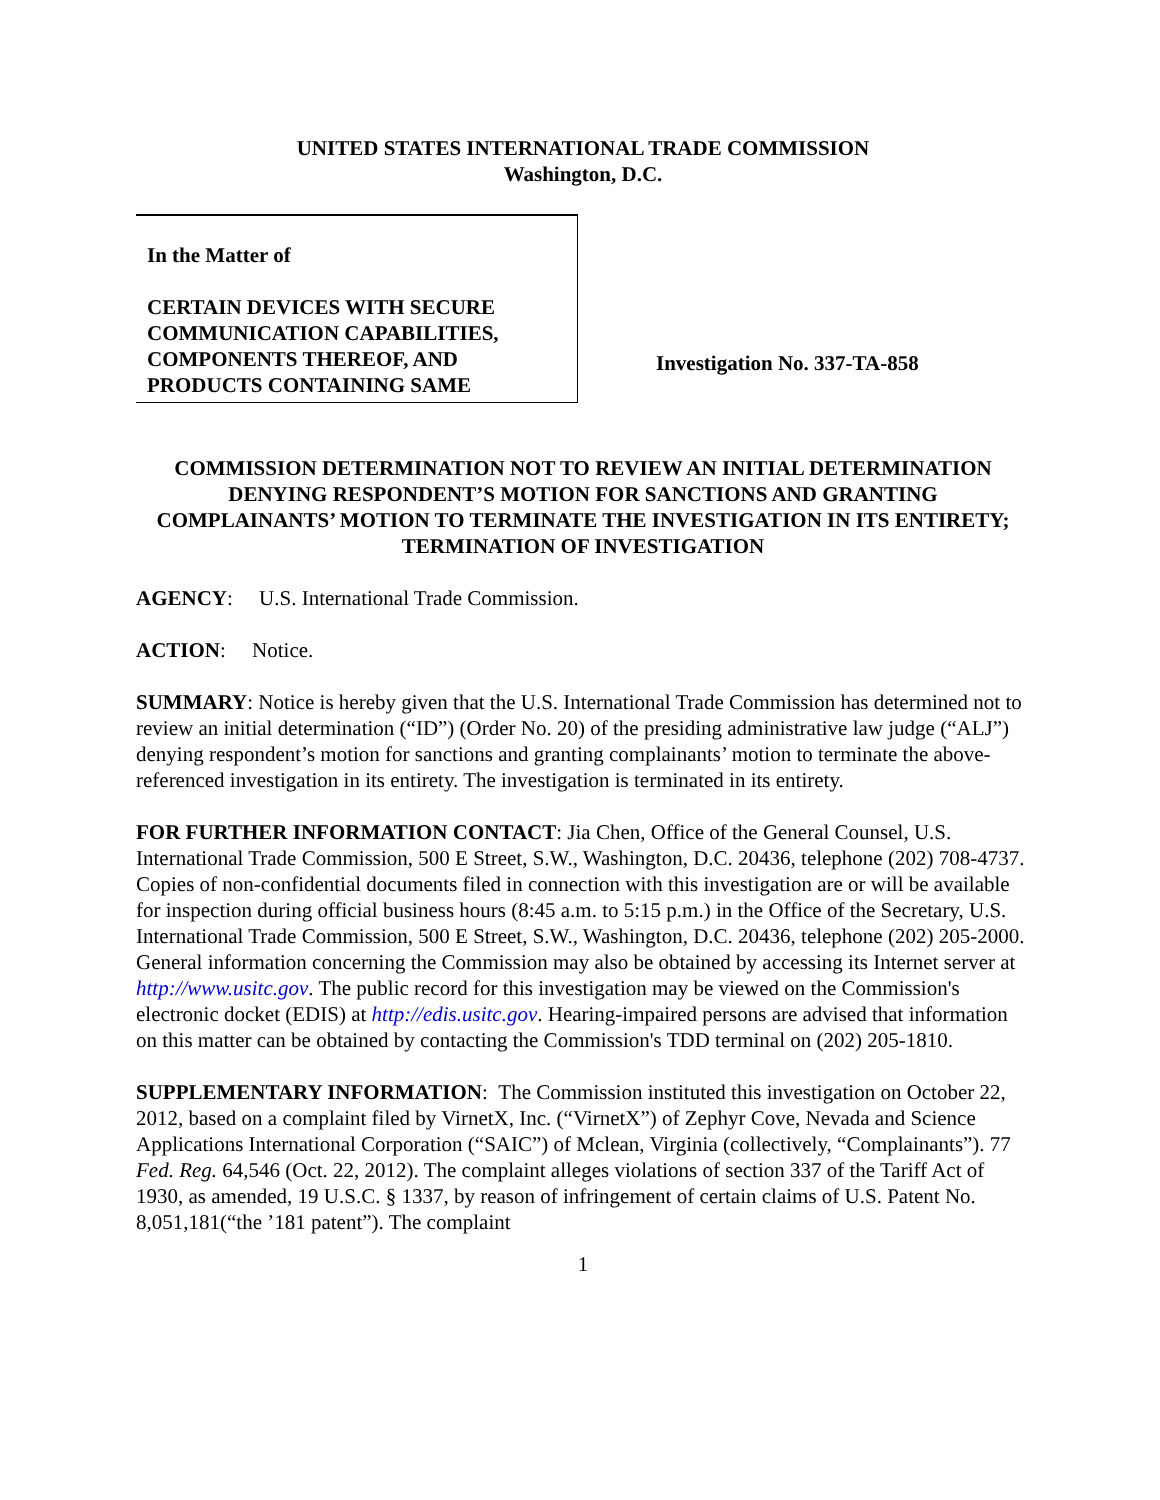UNITED STATES INTERNATIONAL TRADE COMMISSION
Washington, D.C.
In the Matter of
CERTAIN DEVICES WITH SECURE COMMUNICATION CAPABILITIES, COMPONENTS THEREOF, AND PRODUCTS CONTAINING SAME
Investigation No. 337-TA-858
COMMISSION DETERMINATION NOT TO REVIEW AN INITIAL DETERMINATION DENYING RESPONDENT’S MOTION FOR SANCTIONS AND GRANTING COMPLAINANTS’ MOTION TO TERMINATE THE INVESTIGATION IN ITS ENTIRETY; TERMINATION OF INVESTIGATION
AGENCY: U.S. International Trade Commission.
ACTION: Notice.
SUMMARY: Notice is hereby given that the U.S. International Trade Commission has determined not to review an initial determination (“ID”) (Order No. 20) of the presiding administrative law judge (“ALJ”) denying respondent’s motion for sanctions and granting complainants’ motion to terminate the above-referenced investigation in its entirety. The investigation is terminated in its entirety.
FOR FURTHER INFORMATION CONTACT: Jia Chen, Office of the General Counsel, U.S. International Trade Commission, 500 E Street, S.W., Washington, D.C. 20436, telephone (202) 708-4737. Copies of non-confidential documents filed in connection with this investigation are or will be available for inspection during official business hours (8:45 a.m. to 5:15 p.m.) in the Office of the Secretary, U.S. International Trade Commission, 500 E Street, S.W., Washington, D.C. 20436, telephone (202) 205-2000. General information concerning the Commission may also be obtained by accessing its Internet server at http://www.usitc.gov. The public record for this investigation may be viewed on the Commission's electronic docket (EDIS) at http://edis.usitc.gov. Hearing-impaired persons are advised that information on this matter can be obtained by contacting the Commission's TDD terminal on (202) 205-1810.
SUPPLEMENTARY INFORMATION: The Commission instituted this investigation on October 22, 2012, based on a complaint filed by VirnetX, Inc. (“VirnetX”) of Zephyr Cove, Nevada and Science Applications International Corporation (“SAIC”) of Mclean, Virginia (collectively, “Complainants”). 77 Fed. Reg. 64,546 (Oct. 22, 2012). The complaint alleges violations of section 337 of the Tariff Act of 1930, as amended, 19 U.S.C. § 1337, by reason of infringement of certain claims of U.S. Patent No. 8,051,181(“the ’181 patent”). The complaint
1